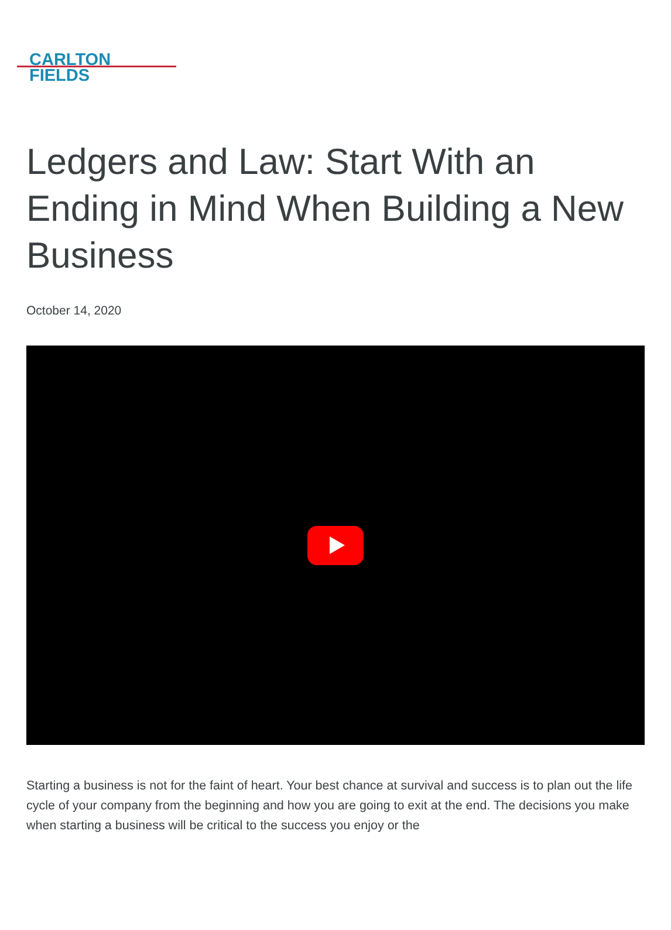CARLTON
FIELDS
Ledgers and Law: Start With an Ending in Mind When Building a New Business
October 14, 2020
Starting a business is not for the faint of heart. Your best chance at survival and success is to plan out the life cycle of your company from the beginning and how you are going to exit at the end. The decisions you make when starting a business will be critical to the success you enjoy or the